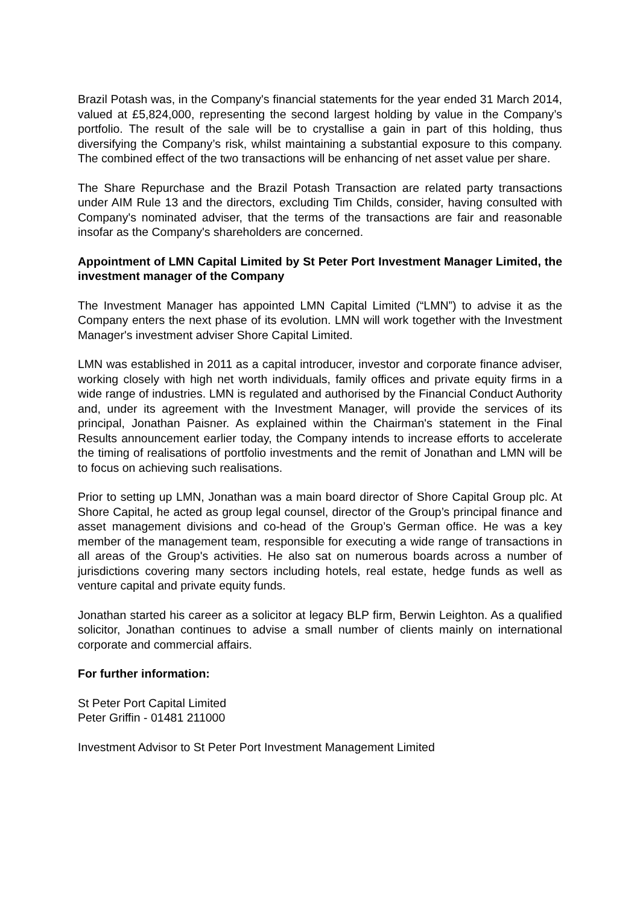Brazil Potash was, in the Company's financial statements for the year ended 31 March 2014, valued at £5,824,000, representing the second largest holding by value in the Company’s portfolio. The result of the sale will be to crystallise a gain in part of this holding, thus diversifying the Company’s risk, whilst maintaining a substantial exposure to this company. The combined effect of the two transactions will be enhancing of net asset value per share.
The Share Repurchase and the Brazil Potash Transaction are related party transactions under AIM Rule 13 and the directors, excluding Tim Childs, consider, having consulted with Company's nominated adviser, that the terms of the transactions are fair and reasonable insofar as the Company's shareholders are concerned.
Appointment of LMN Capital Limited by St Peter Port Investment Manager Limited, the investment manager of the Company
The Investment Manager has appointed LMN Capital Limited (“LMN”) to advise it as the Company enters the next phase of its evolution. LMN will work together with the Investment Manager's investment adviser Shore Capital Limited.
LMN was established in 2011 as a capital introducer, investor and corporate finance adviser, working closely with high net worth individuals, family offices and private equity firms in a wide range of industries. LMN is regulated and authorised by the Financial Conduct Authority and, under its agreement with the Investment Manager, will provide the services of its principal, Jonathan Paisner. As explained within the Chairman's statement in the Final Results announcement earlier today, the Company intends to increase efforts to accelerate the timing of realisations of portfolio investments and the remit of Jonathan and LMN will be to focus on achieving such realisations.
Prior to setting up LMN, Jonathan was a main board director of Shore Capital Group plc. At Shore Capital, he acted as group legal counsel, director of the Group’s principal finance and asset management divisions and co-head of the Group’s German office. He was a key member of the management team, responsible for executing a wide range of transactions in all areas of the Group's activities. He also sat on numerous boards across a number of jurisdictions covering many sectors including hotels, real estate, hedge funds as well as venture capital and private equity funds.
Jonathan started his career as a solicitor at legacy BLP firm, Berwin Leighton. As a qualified solicitor, Jonathan continues to advise a small number of clients mainly on international corporate and commercial affairs.
For further information:
St Peter Port Capital Limited
Peter Griffin - 01481 211000
Investment Advisor to St Peter Port Investment Management Limited